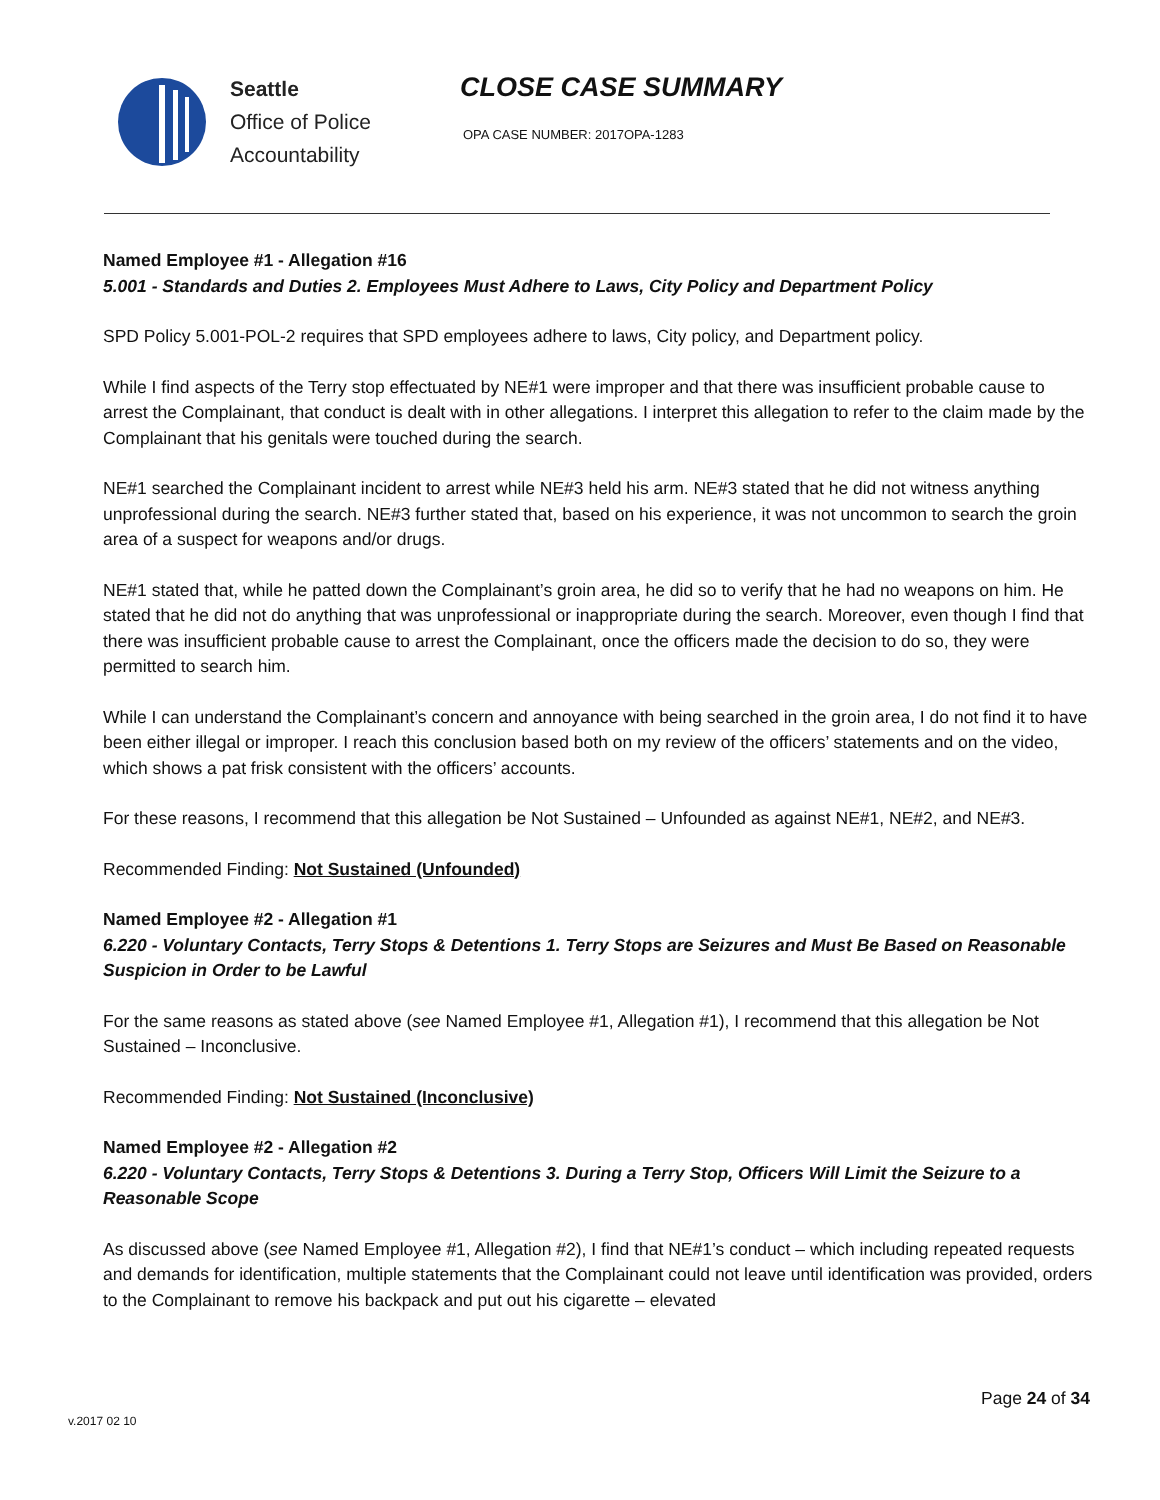Seattle
Office of Police
Accountability
CLOSE CASE SUMMARY
OPA CASE NUMBER: 2017OPA-1283
Named Employee #1 - Allegation #16
5.001 - Standards and Duties 2. Employees Must Adhere to Laws, City Policy and Department Policy
SPD Policy 5.001-POL-2 requires that SPD employees adhere to laws, City policy, and Department policy.
While I find aspects of the Terry stop effectuated by NE#1 were improper and that there was insufficient probable cause to arrest the Complainant, that conduct is dealt with in other allegations. I interpret this allegation to refer to the claim made by the Complainant that his genitals were touched during the search.
NE#1 searched the Complainant incident to arrest while NE#3 held his arm. NE#3 stated that he did not witness anything unprofessional during the search. NE#3 further stated that, based on his experience, it was not uncommon to search the groin area of a suspect for weapons and/or drugs.
NE#1 stated that, while he patted down the Complainant’s groin area, he did so to verify that he had no weapons on him. He stated that he did not do anything that was unprofessional or inappropriate during the search. Moreover, even though I find that there was insufficient probable cause to arrest the Complainant, once the officers made the decision to do so, they were permitted to search him.
While I can understand the Complainant’s concern and annoyance with being searched in the groin area, I do not find it to have been either illegal or improper. I reach this conclusion based both on my review of the officers’ statements and on the video, which shows a pat frisk consistent with the officers’ accounts.
For these reasons, I recommend that this allegation be Not Sustained – Unfounded as against NE#1, NE#2, and NE#3.
Recommended Finding: Not Sustained (Unfounded)
Named Employee #2 - Allegation #1
6.220 - Voluntary Contacts, Terry Stops & Detentions 1. Terry Stops are Seizures and Must Be Based on Reasonable Suspicion in Order to be Lawful
For the same reasons as stated above (see Named Employee #1, Allegation #1), I recommend that this allegation be Not Sustained – Inconclusive.
Recommended Finding: Not Sustained (Inconclusive)
Named Employee #2 - Allegation #2
6.220 - Voluntary Contacts, Terry Stops & Detentions 3. During a Terry Stop, Officers Will Limit the Seizure to a Reasonable Scope
As discussed above (see Named Employee #1, Allegation #2), I find that NE#1’s conduct – which including repeated requests and demands for identification, multiple statements that the Complainant could not leave until identification was provided, orders to the Complainant to remove his backpack and put out his cigarette – elevated
Page 24 of 34
v.2017 02 10